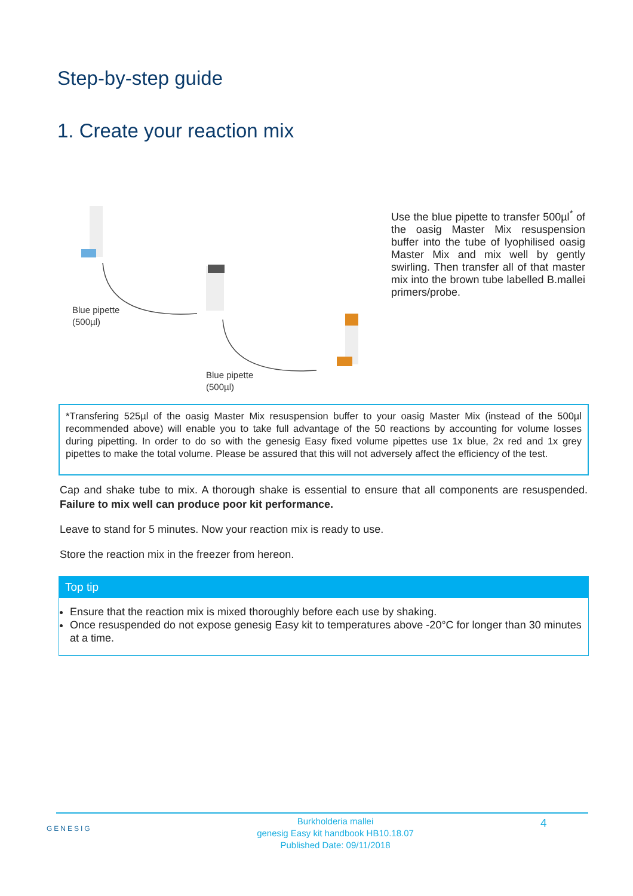Step-by-step guide
1. Create your reaction mix
Blue pipette
(500µl)
Blue pipette
(500µl)
Use the blue pipette to transfer 500µl<sup>*</sup> of the oasig Master Mix resuspension buffer into the tube of lyophilised oasig Master Mix and mix well by gently swirling. Then transfer all of that master mix into the brown tube labelled B.mallei primers/probe.
*Transfering 525µl of the oasig Master Mix resuspension buffer to your oasig Master Mix (instead of the 500µl recommended above) will enable you to take full advantage of the 50 reactions by accounting for volume losses during pipetting. In order to do so with the genesig Easy fixed volume pipettes use 1x blue, 2x red and 1x grey pipettes to make the total volume. Please be assured that this will not adversely affect the efficiency of the test.
Cap and shake tube to mix. A thorough shake is essential to ensure that all components are resuspended. Failure to mix well can produce poor kit performance.
Leave to stand for 5 minutes. Now your reaction mix is ready to use.
Store the reaction mix in the freezer from hereon.
Top tip
Ensure that the reaction mix is mixed thoroughly before each use by shaking.
Once resuspended do not expose genesig Easy kit to temperatures above -20°C for longer than 30 minutes at a time.
GENESIG
Burkholderia mallei
genesig Easy kit handbook HB10.18.07
Published Date: 09/11/2018
4